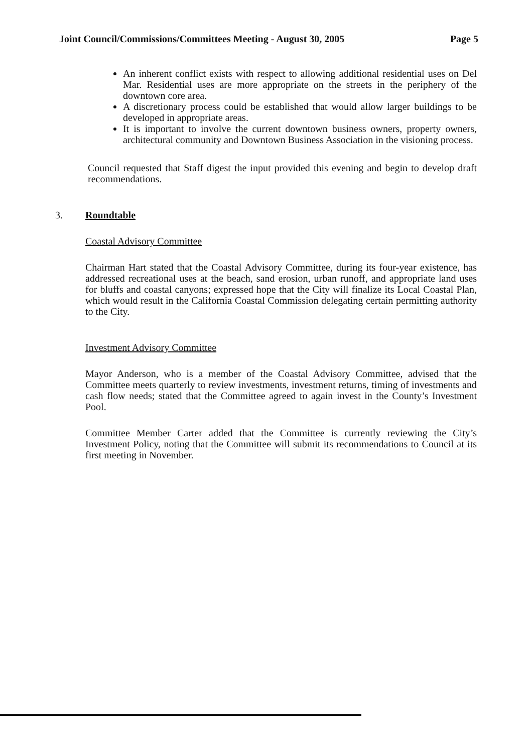Joint Council/Commissions/Committees Meeting - August 30, 2005 Page 5
An inherent conflict exists with respect to allowing additional residential uses on Del Mar. Residential uses are more appropriate on the streets in the periphery of the downtown core area.
A discretionary process could be established that would allow larger buildings to be developed in appropriate areas.
It is important to involve the current downtown business owners, property owners, architectural community and Downtown Business Association in the visioning process.
Council requested that Staff digest the input provided this evening and begin to develop draft recommendations.
3. Roundtable
Coastal Advisory Committee
Chairman Hart stated that the Coastal Advisory Committee, during its four-year existence, has addressed recreational uses at the beach, sand erosion, urban runoff, and appropriate land uses for bluffs and coastal canyons; expressed hope that the City will finalize its Local Coastal Plan, which would result in the California Coastal Commission delegating certain permitting authority to the City.
Investment Advisory Committee
Mayor Anderson, who is a member of the Coastal Advisory Committee, advised that the Committee meets quarterly to review investments, investment returns, timing of investments and cash flow needs; stated that the Committee agreed to again invest in the County’s Investment Pool.
Committee Member Carter added that the Committee is currently reviewing the City’s Investment Policy, noting that the Committee will submit its recommendations to Council at its first meeting in November.